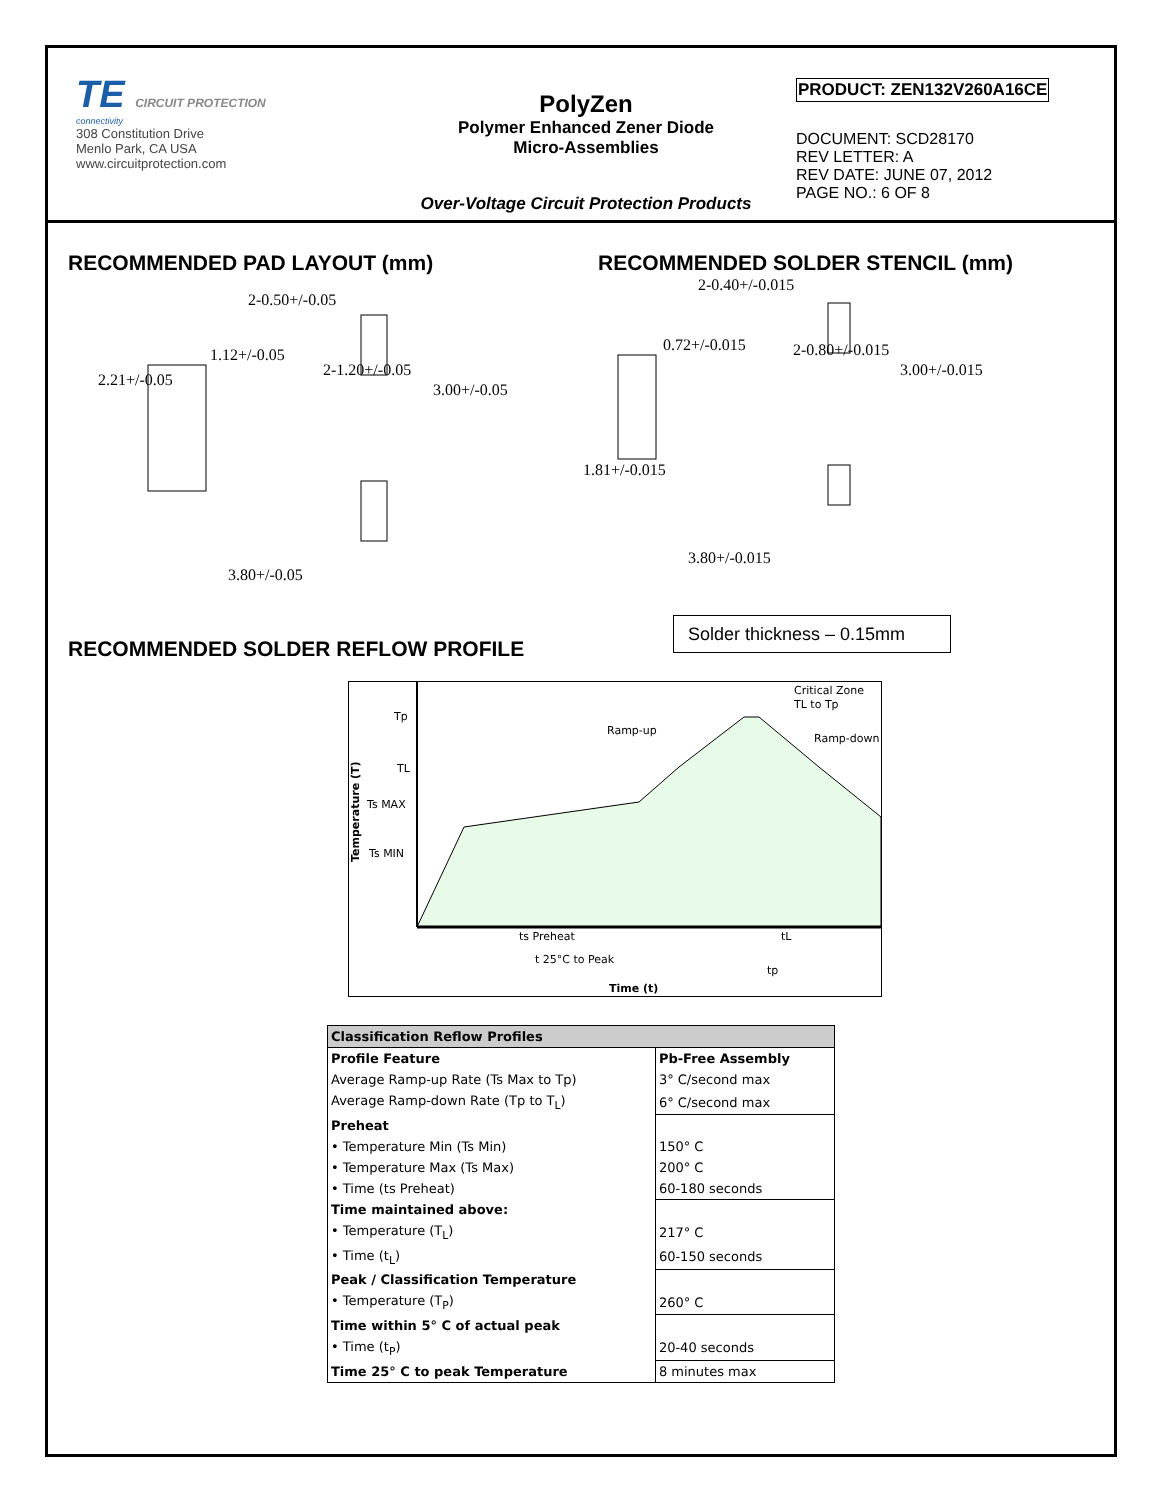TE CIRCUIT PROTECTION
connectivity
308 Constitution Drive
Menlo Park, CA USA
www.circuitprotection.com
PolyZen
Polymer Enhanced Zener Diode
Micro-Assemblies
Over-Voltage Circuit Protection Products
PRODUCT: ZEN132V260A16CE
DOCUMENT: SCD28170
REV LETTER: A
REV DATE: JUNE 07, 2012
PAGE NO.: 6 OF 8
RECOMMENDED PAD LAYOUT (mm) RECOMMENDED SOLDER STENCIL (mm)
2-0.50+/-0.05
1.12+/-0.05
3.80+/-0.05
2.21+/-0.05
2-1.20+/-0.05
3.00+/-0.05
2-0.40+/-0.015
0.72+/-0.015
3.80+/-0.015
1.81+/-0.015
2-0.80+/-0.015
3.00+/-0.015
RECOMMENDED SOLDER REFLOW PROFILE
Solder thickness – 0.15mm
Tp
TL
Ts MAX
Ts MIN
Ramp-up
Critical Zone
TL to Tp
Ramp-down
ts Preheat
tL
t 25°C to Peak
tp
Time (t)
Temperature (T)
| Classification Reflow Profiles | |
| --- | --- |
| Profile Feature | Pb-Free Assembly |
| Average Ramp-up Rate (Ts Max to Tp) | 3° C/second max |
| Average Ramp-down Rate (Tp to T<sub>L</sub>) | 6° C/second max |
| Preheat | |
| • Temperature Min (Ts Min) | 150° C |
| • Temperature Max (Ts Max) | 200° C |
| • Time (ts Preheat) | 60-180 seconds |
| Time maintained above: | |
| • Temperature (T<sub>L</sub>) | 217° C |
| • Time (t<sub>L</sub>) | 60-150 seconds |
| Peak / Classification Temperature | |
| • Temperature (T<sub>P</sub>) | 260° C |
| Time within 5° C of actual peak | |
| • Time (t<sub>P</sub>) | 20-40 seconds |
| Time 25° C to peak Temperature | 8 minutes max |